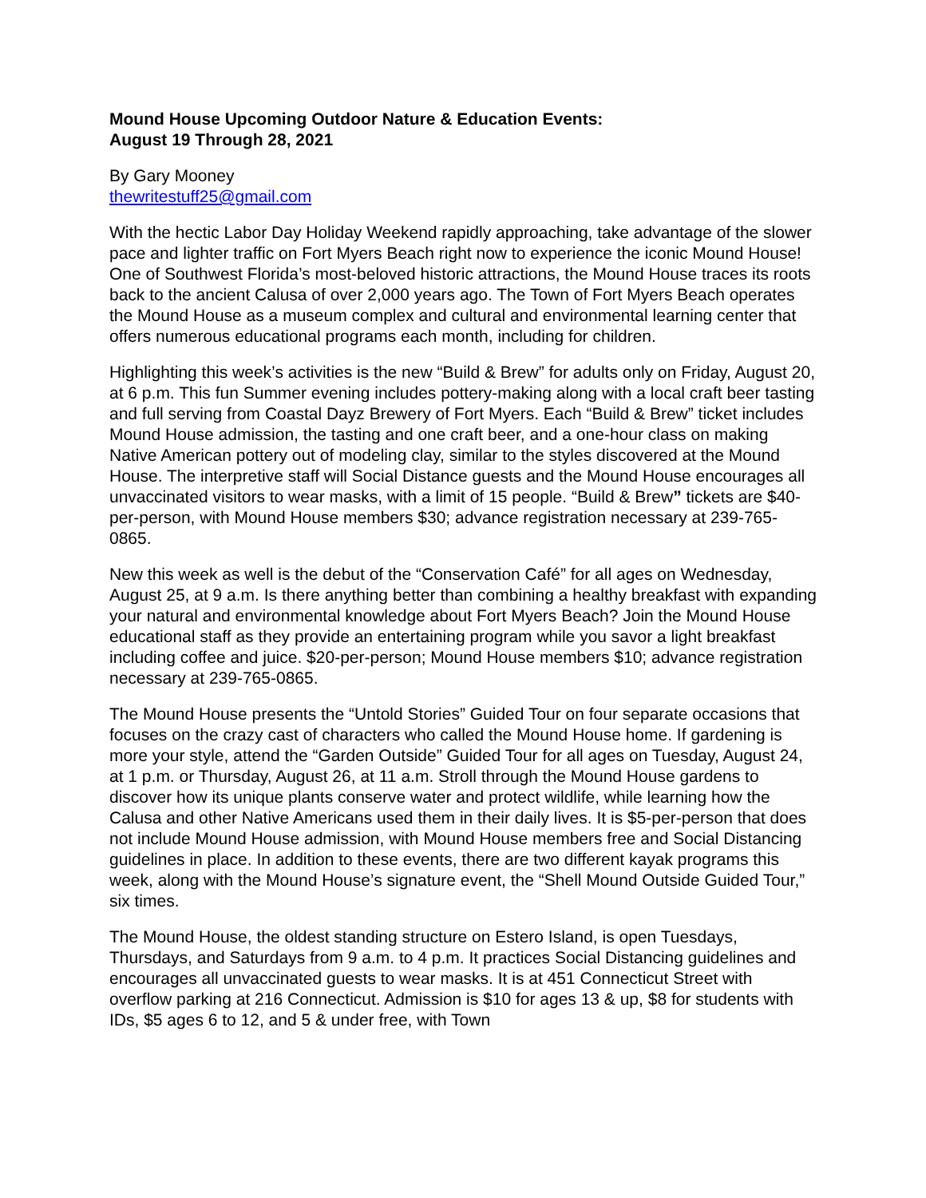Mound House Upcoming Outdoor Nature & Education Events:
August 19 Through 28, 2021
By Gary Mooney
thewritestuff25@gmail.com
With the hectic Labor Day Holiday Weekend rapidly approaching, take advantage of the slower pace and lighter traffic on Fort Myers Beach right now to experience the iconic Mound House! One of Southwest Florida’s most-beloved historic attractions, the Mound House traces its roots back to the ancient Calusa of over 2,000 years ago. The Town of Fort Myers Beach operates the Mound House as a museum complex and cultural and environmental learning center that offers numerous educational programs each month, including for children.
Highlighting this week’s activities is the new “Build & Brew” for adults only on Friday, August 20, at 6 p.m. This fun Summer evening includes pottery-making along with a local craft beer tasting and full serving from Coastal Dayz Brewery of Fort Myers. Each “Build & Brew” ticket includes Mound House admission, the tasting and one craft beer, and a one-hour class on making Native American pottery out of modeling clay, similar to the styles discovered at the Mound House. The interpretive staff will Social Distance guests and the Mound House encourages all unvaccinated visitors to wear masks, with a limit of 15 people. “Build & Brew” tickets are $40-per-person, with Mound House members $30; advance registration necessary at 239-765-0865.
New this week as well is the debut of the “Conservation Café” for all ages on Wednesday, August 25, at 9 a.m. Is there anything better than combining a healthy breakfast with expanding your natural and environmental knowledge about Fort Myers Beach? Join the Mound House educational staff as they provide an entertaining program while you savor a light breakfast including coffee and juice. $20-per-person; Mound House members $10; advance registration necessary at 239-765-0865.
The Mound House presents the “Untold Stories” Guided Tour on four separate occasions that focuses on the crazy cast of characters who called the Mound House home. If gardening is more your style, attend the “Garden Outside” Guided Tour for all ages on Tuesday, August 24, at 1 p.m. or Thursday, August 26, at 11 a.m. Stroll through the Mound House gardens to discover how its unique plants conserve water and protect wildlife, while learning how the Calusa and other Native Americans used them in their daily lives. It is $5-per-person that does not include Mound House admission, with Mound House members free and Social Distancing guidelines in place. In addition to these events, there are two different kayak programs this week, along with the Mound House’s signature event, the “Shell Mound Outside Guided Tour,” six times.
The Mound House, the oldest standing structure on Estero Island, is open Tuesdays, Thursdays, and Saturdays from 9 a.m. to 4 p.m. It practices Social Distancing guidelines and encourages all unvaccinated guests to wear masks. It is at 451 Connecticut Street with overflow parking at 216 Connecticut. Admission is $10 for ages 13 & up, $8 for students with IDs, $5 ages 6 to 12, and 5 & under free, with Town